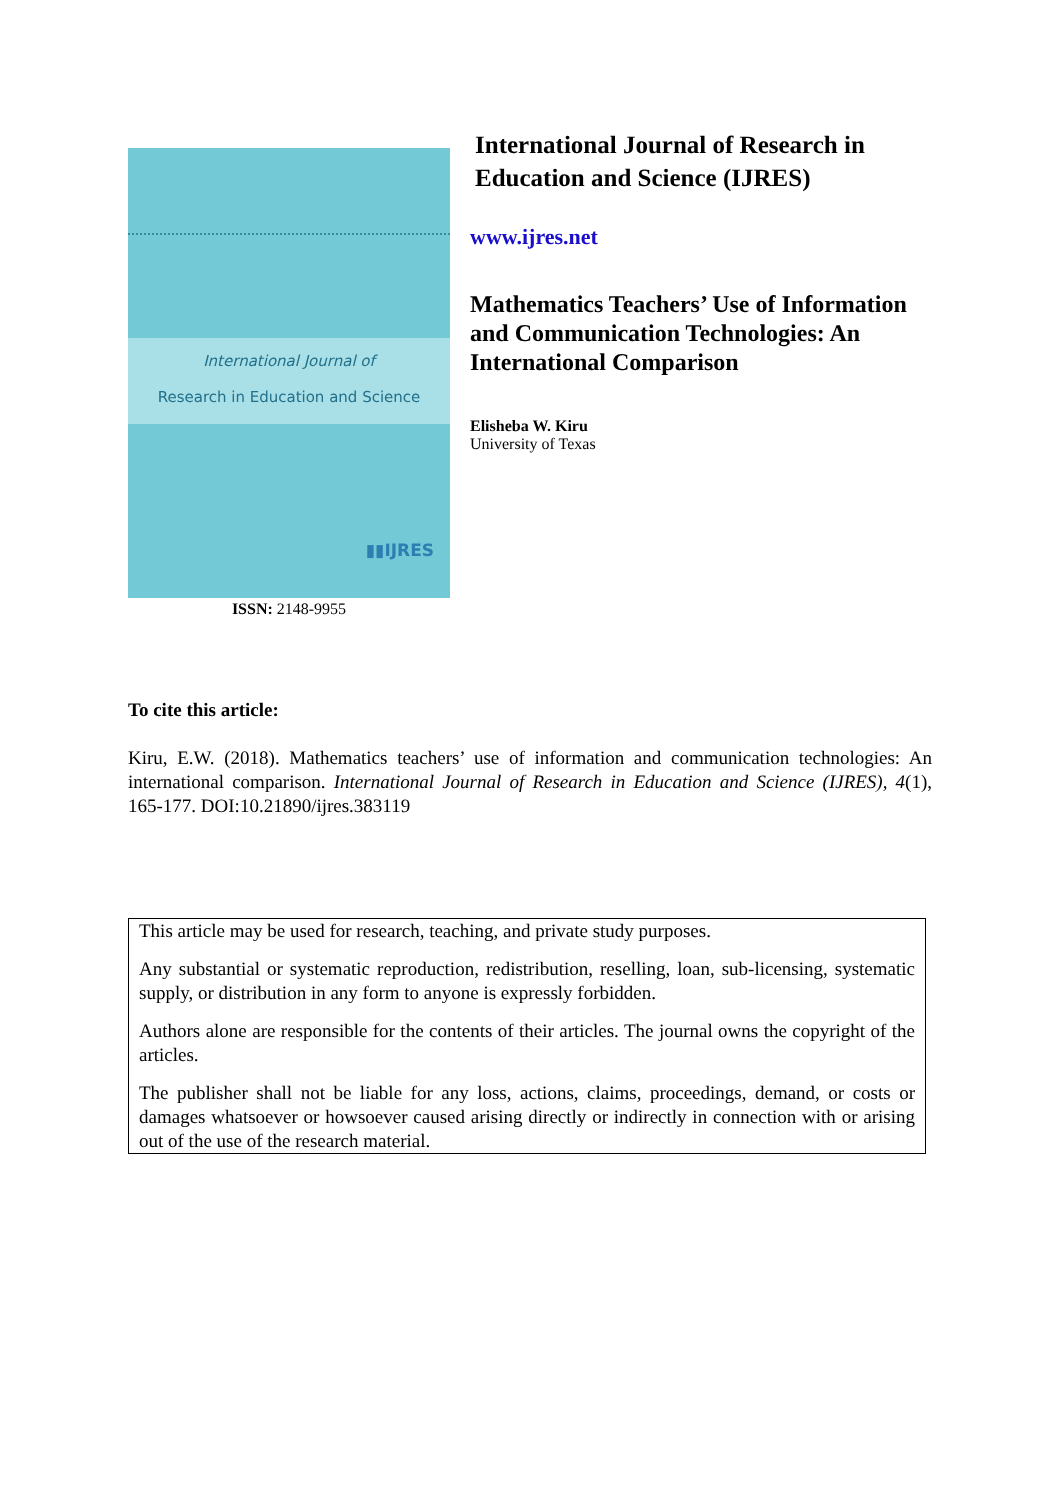International Journal of
Research in Education and Science
▮▮IJRES
ISSN: 2148-9955
International Journal of Research in Education and Science (IJRES)
www.ijres.net
Mathematics Teachers’ Use of Information and Communication Technologies: An International Comparison
Elisheba W. Kiru
University of Texas
To cite this article:
Kiru, E.W. (2018). Mathematics teachers’ use of information and communication technologies: An international comparison. International Journal of Research in Education and Science (IJRES), 4(1), 165-177. DOI:10.21890/ijres.383119
This article may be used for research, teaching, and private study purposes.
Any substantial or systematic reproduction, redistribution, reselling, loan, sub-licensing, systematic supply, or distribution in any form to anyone is expressly forbidden.
Authors alone are responsible for the contents of their articles. The journal owns the copyright of the articles.
The publisher shall not be liable for any loss, actions, claims, proceedings, demand, or costs or damages whatsoever or howsoever caused arising directly or indirectly in connection with or arising out of the use of the research material.